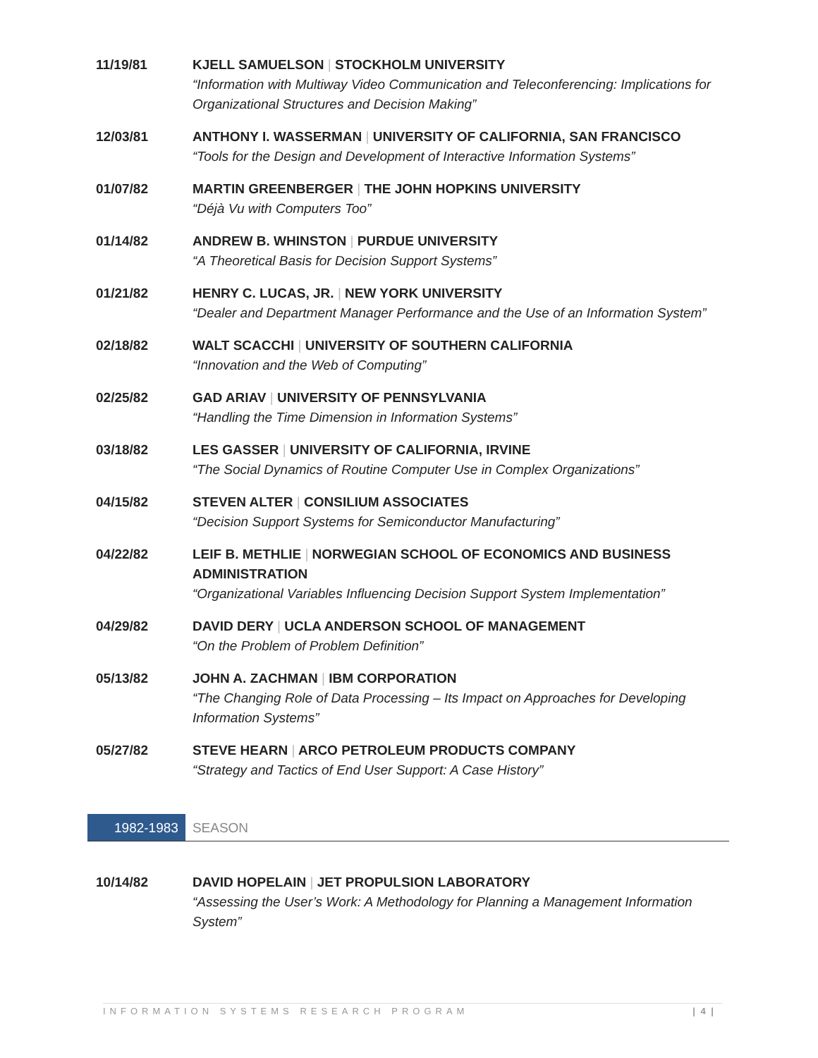11/19/81 KJELL SAMUELSON | STOCKHOLM UNIVERSITY
“Information with Multiway Video Communication and Teleconferencing: Implications for Organizational Structures and Decision Making”
12/03/81 ANTHONY I. WASSERMAN | UNIVERSITY OF CALIFORNIA, SAN FRANCISCO
“Tools for the Design and Development of Interactive Information Systems”
01/07/82 MARTIN GREENBERGER | THE JOHN HOPKINS UNIVERSITY
“Déjà Vu with Computers Too”
01/14/82 ANDREW B. WHINSTON | PURDUE UNIVERSITY
“A Theoretical Basis for Decision Support Systems”
01/21/82 HENRY C. LUCAS, JR. | NEW YORK UNIVERSITY
“Dealer and Department Manager Performance and the Use of an Information System”
02/18/82 WALT SCACCHI | UNIVERSITY OF SOUTHERN CALIFORNIA
“Innovation and the Web of Computing”
02/25/82 GAD ARIAV | UNIVERSITY OF PENNSYLVANIA
“Handling the Time Dimension in Information Systems”
03/18/82 LES GASSER | UNIVERSITY OF CALIFORNIA, IRVINE
“The Social Dynamics of Routine Computer Use in Complex Organizations”
04/15/82 STEVEN ALTER | CONSILIUM ASSOCIATES
“Decision Support Systems for Semiconductor Manufacturing”
04/22/82 LEIF B. METHLIE | NORWEGIAN SCHOOL OF ECONOMICS AND BUSINESS ADMINISTRATION
“Organizational Variables Influencing Decision Support System Implementation”
04/29/82 DAVID DERY | UCLA ANDERSON SCHOOL OF MANAGEMENT
“On the Problem of Problem Definition”
05/13/82 JOHN A. ZACHMAN | IBM CORPORATION
“The Changing Role of Data Processing – Its Impact on Approaches for Developing Information Systems”
05/27/82 STEVE HEARN | ARCO PETROLEUM PRODUCTS COMPANY
“Strategy and Tactics of End User Support: A Case History”
1982-1983 SEASON
10/14/82 DAVID HOPELAIN | JET PROPULSION LABORATORY
“Assessing the User’s Work: A Methodology for Planning a Management Information System”
INFORMATION SYSTEMS RESEARCH PROGRAM | 4 |